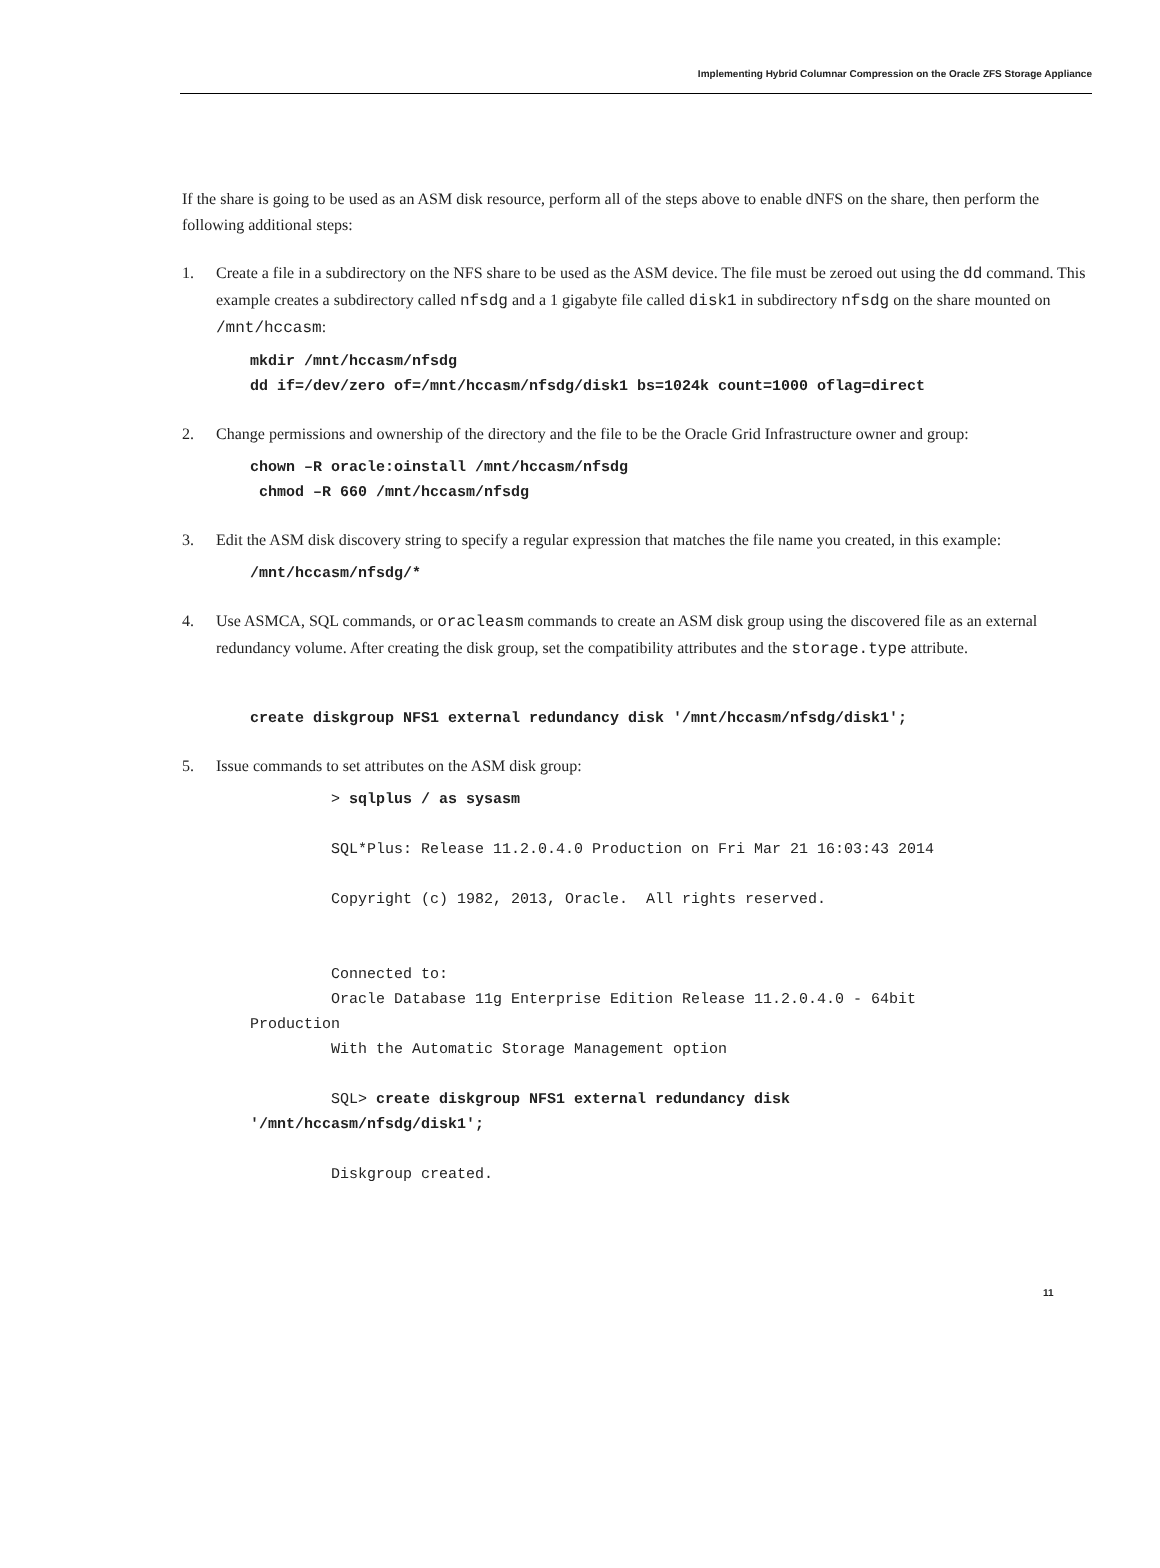Implementing Hybrid Columnar Compression on the Oracle ZFS Storage Appliance
If the share is going to be used as an ASM disk resource, perform all of the steps above to enable dNFS on the share, then perform the following additional steps:
1. Create a file in a subdirectory on the NFS share to be used as the ASM device. The file must be zeroed out using the dd command. This example creates a subdirectory called nfsdg and a 1 gigabyte file called disk1 in subdirectory nfsdg on the share mounted on /mnt/hccasm:
mkdir /mnt/hccasm/nfsdg
dd if=/dev/zero of=/mnt/hccasm/nfsdg/disk1 bs=1024k count=1000 oflag=direct
2. Change permissions and ownership of the directory and the file to be the Oracle Grid Infrastructure owner and group:
chown –R oracle:oinstall /mnt/hccasm/nfsdg
 chmod –R 660 /mnt/hccasm/nfsdg
3. Edit the ASM disk discovery string to specify a regular expression that matches the file name you created, in this example:
/mnt/hccasm/nfsdg/*
4. Use ASMCA, SQL commands, or oracleasm commands to create an ASM disk group using the discovered file as an external redundancy volume. After creating the disk group, set the compatibility attributes and the storage.type attribute.
create diskgroup NFS1 external redundancy disk '/mnt/hccasm/nfsdg/disk1';
5. Issue commands to set attributes on the ASM disk group:
         > sqlplus / as sysasm

         SQL*Plus: Release 11.2.0.4.0 Production on Fri Mar 21 16:03:43 2014

         Copyright (c) 1982, 2013, Oracle.  All rights reserved.


         Connected to:
         Oracle Database 11g Enterprise Edition Release 11.2.0.4.0 - 64bit
Production
         With the Automatic Storage Management option

         SQL> create diskgroup NFS1 external redundancy disk
'/mnt/hccasm/nfsdg/disk1';

         Diskgroup created.
11